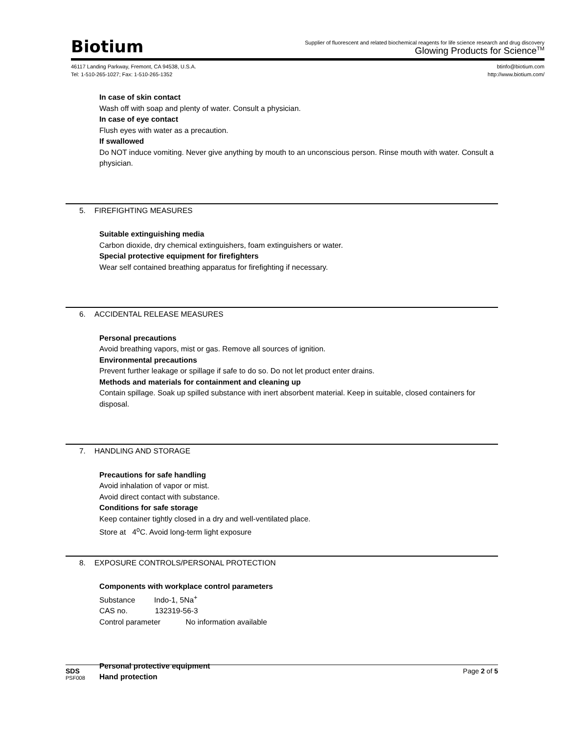Biotium
Supplier of fluorescent and related biochemical reagents for life science research and drug discovery
Glowing Products for Science<sup>TM</sup>
46117 Landing Parkway, Fremont, CA 94538, U.S.A.
Tel: 1-510-265-1027; Fax: 1-510-265-1352
btinfo@biotium.com
http://www.biotium.com/
In case of skin contact
Wash off with soap and plenty of water. Consult a physician.
In case of eye contact
Flush eyes with water as a precaution.
If swallowed
Do NOT induce vomiting. Never give anything by mouth to an unconscious person. Rinse mouth with water. Consult a physician.
5. FIREFIGHTING MEASURES
Suitable extinguishing media
Carbon dioxide, dry chemical extinguishers, foam extinguishers or water.
Special protective equipment for firefighters
Wear self contained breathing apparatus for firefighting if necessary.
6. ACCIDENTAL RELEASE MEASURES
Personal precautions
Avoid breathing vapors, mist or gas. Remove all sources of ignition.
Environmental precautions
Prevent further leakage or spillage if safe to do so. Do not let product enter drains.
Methods and materials for containment and cleaning up
Contain spillage. Soak up spilled substance with inert absorbent material. Keep in suitable, closed containers for disposal.
7. HANDLING AND STORAGE
Precautions for safe handling
Avoid inhalation of vapor or mist.
Avoid direct contact with substance.
Conditions for safe storage
Keep container tightly closed in a dry and well-ventilated place.
Store at 4<sup>o</sup>C. Avoid long-term light exposure
8. EXPOSURE CONTROLS/PERSONAL PROTECTION
Components with workplace control parameters
Substance Indo-1, 5Na<sup>+</sup>
CAS no. 132319-56-3
Control parameter No information available
Personal protective equipment
Hand protection
SDS Page 2 of 5
PSF008